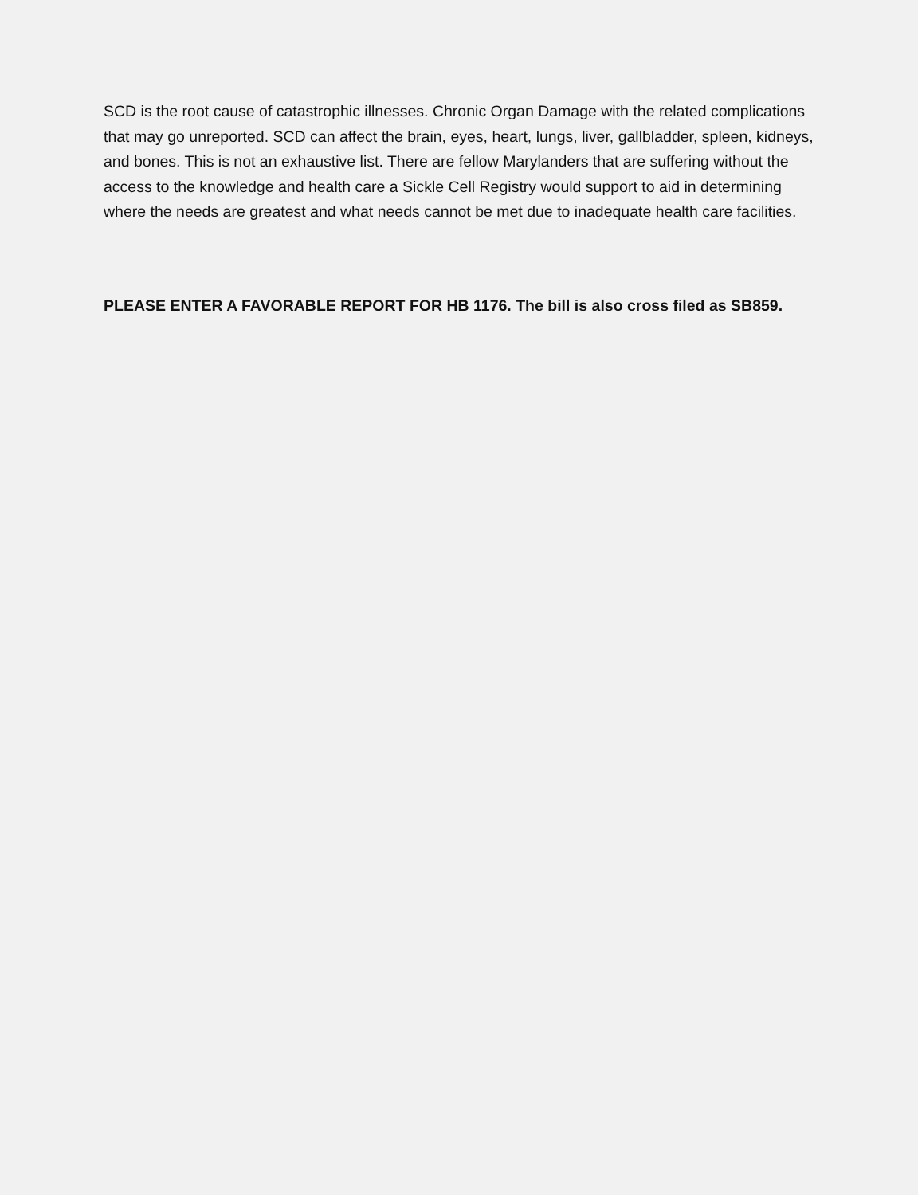SCD is the root cause of catastrophic illnesses. Chronic Organ Damage with the related complications that may go unreported. SCD can affect the brain, eyes, heart, lungs, liver, gallbladder, spleen, kidneys, and bones. This is not an exhaustive list. There are fellow Marylanders that are suffering without the access to the knowledge and health care a Sickle Cell Registry would support to aid in determining where the needs are greatest and what needs cannot be met due to inadequate health care facilities.
PLEASE ENTER A FAVORABLE REPORT FOR HB 1176. The bill is also cross filed as SB859.